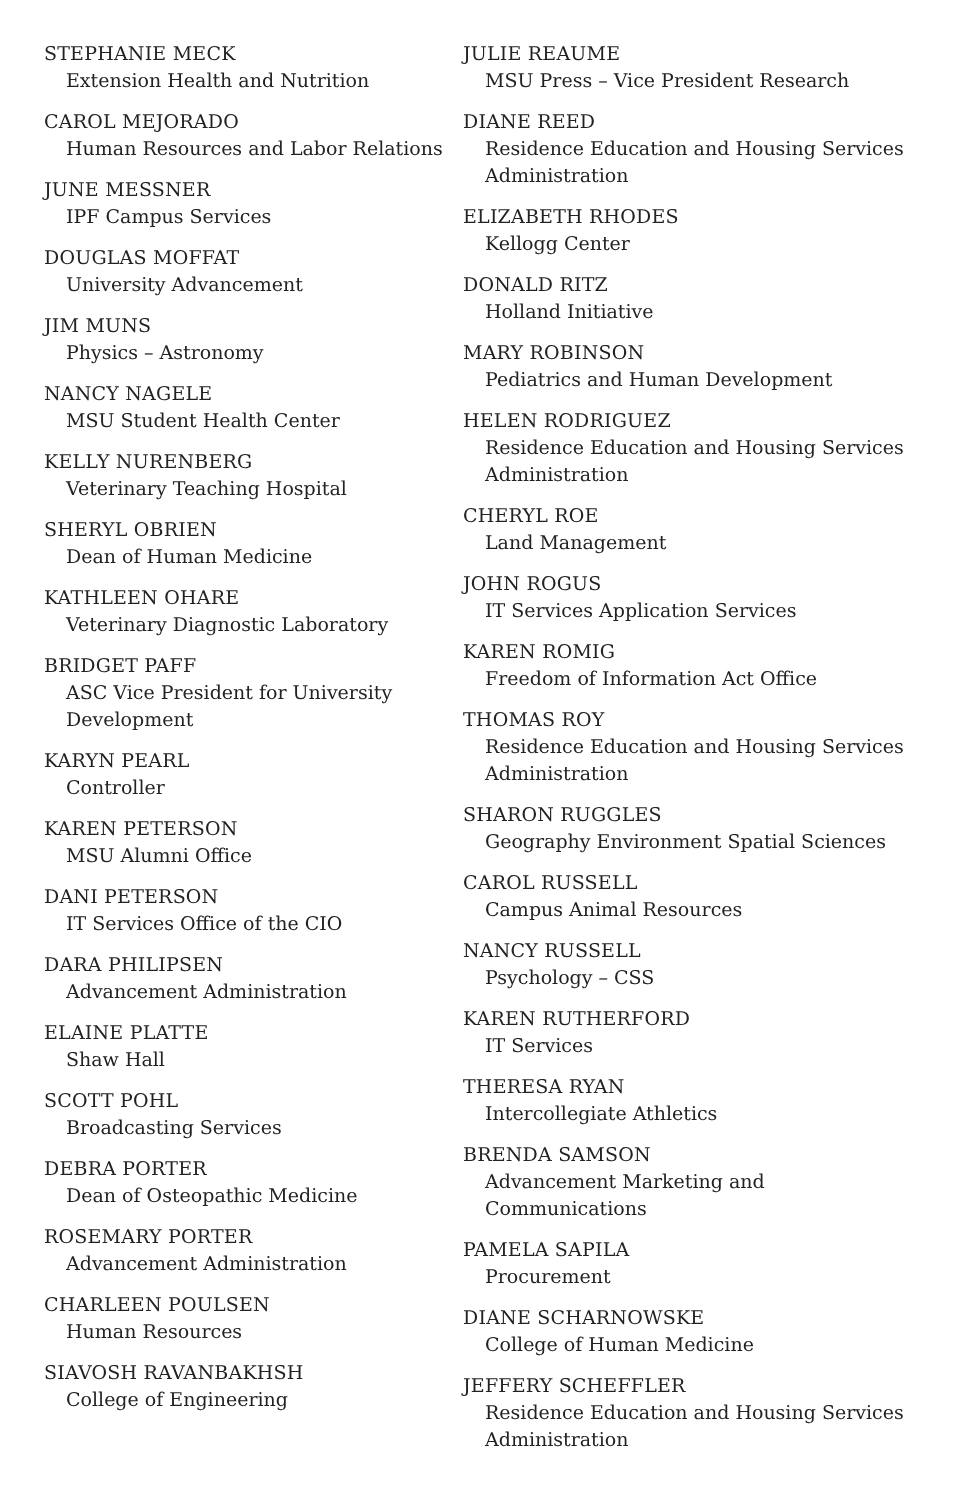STEPHANIE MECK
Extension Health and Nutrition
CAROL MEJORADO
Human Resources and Labor Relations
JUNE MESSNER
IPF Campus Services
DOUGLAS MOFFAT
University Advancement
JIM MUNS
Physics – Astronomy
NANCY NAGELE
MSU Student Health Center
KELLY NURENBERG
Veterinary Teaching Hospital
SHERYL OBRIEN
Dean of Human Medicine
KATHLEEN OHARE
Veterinary Diagnostic Laboratory
BRIDGET PAFF
ASC Vice President for University
Development
KARYN PEARL
Controller
KAREN PETERSON
MSU Alumni Office
DANI PETERSON
IT Services Office of the CIO
DARA PHILIPSEN
Advancement Administration
ELAINE PLATTE
Shaw Hall
SCOTT POHL
Broadcasting Services
DEBRA PORTER
Dean of Osteopathic Medicine
ROSEMARY PORTER
Advancement Administration
CHARLEEN POULSEN
Human Resources
SIAVOSH RAVANBAKHSH
College of Engineering
JULIE REAUME
MSU Press – Vice President Research
DIANE REED
Residence Education and Housing Services
Administration
ELIZABETH RHODES
Kellogg Center
DONALD RITZ
Holland Initiative
MARY ROBINSON
Pediatrics and Human Development
HELEN RODRIGUEZ
Residence Education and Housing Services
Administration
CHERYL ROE
Land Management
JOHN ROGUS
IT Services Application Services
KAREN ROMIG
Freedom of Information Act Office
THOMAS ROY
Residence Education and Housing Services
Administration
SHARON RUGGLES
Geography Environment Spatial Sciences
CAROL RUSSELL
Campus Animal Resources
NANCY RUSSELL
Psychology – CSS
KAREN RUTHERFORD
IT Services
THERESA RYAN
Intercollegiate Athletics
BRENDA SAMSON
Advancement Marketing and
Communications
PAMELA SAPILA
Procurement
DIANE SCHARNOWSKE
College of Human Medicine
JEFFERY SCHEFFLER
Residence Education and Housing Services
Administration